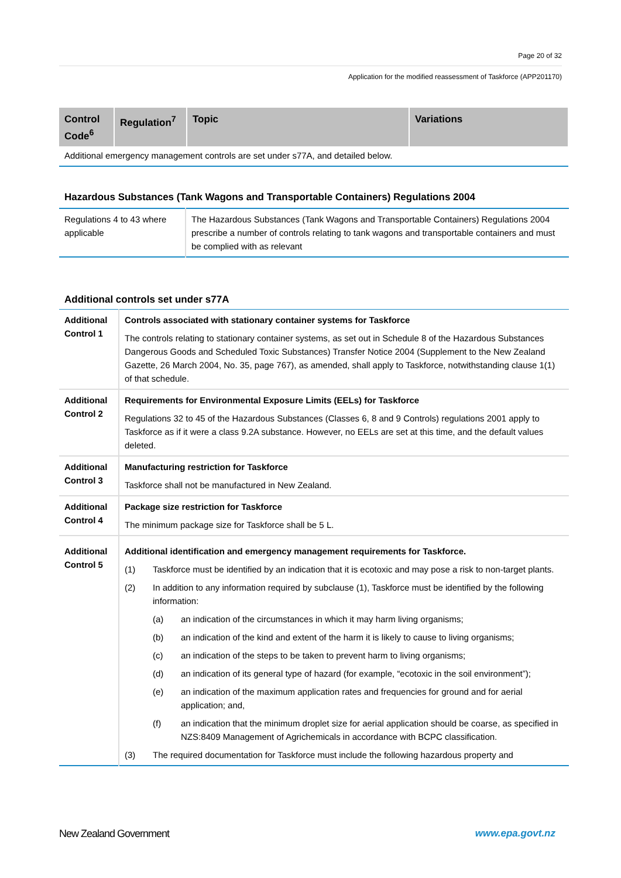Page 20 of 32
Application for the modified reassessment of Taskforce (APP201170)
| Control Code<sup>6</sup> | Regulation<sup>7</sup> | Topic | Variations |
| --- | --- | --- | --- |
| Additional emergency management controls are set under s77A, and detailed below. | | | |
Hazardous Substances (Tank Wagons and Transportable Containers) Regulations 2004
| Regulations 4 to 43 where applicable | The Hazardous Substances (Tank Wagons and Transportable Containers) Regulations 2004 prescribe a number of controls relating to tank wagons and transportable containers and must be complied with as relevant |
Additional controls set under s77A
| Additional Control 1 | Controls associated with stationary container systems for Taskforce The controls relating to stationary container systems, as set out in Schedule 8 of the Hazardous Substances Dangerous Goods and Scheduled Toxic Substances) Transfer Notice 2004 (Supplement to the New Zealand Gazette, 26 March 2004, No. 35, page 767), as amended, shall apply to Taskforce, notwithstanding clause 1(1) of that schedule. |
| Additional Control 2 | Requirements for Environmental Exposure Limits (EELs) for Taskforce Regulations 32 to 45 of the Hazardous Substances (Classes 6, 8 and 9 Controls) regulations 2001 apply to Taskforce as if it were a class 9.2A substance. However, no EELs are set at this time, and the default values deleted. |
| Additional Control 3 | Manufacturing restriction for Taskforce Taskforce shall not be manufactured in New Zealand. |
| Additional Control 4 | Package size restriction for Taskforce The minimum package size for Taskforce shall be 5 L. |
| Additional Control 5 | Additional identification and emergency management requirements for Taskforce. (1) Taskforce must be identified by an indication that it is ecotoxic and may pose a risk to non-target plants. (2) In addition to any information required by subclause (1), Taskforce must be identified by the following information: (a) an indication of the circumstances in which it may harm living organisms; (b) an indication of the kind and extent of the harm it is likely to cause to living organisms; (c) an indication of the steps to be taken to prevent harm to living organisms; (d) an indication of its general type of hazard (for example, “ecotoxic in the soil environment”); (e) an indication of the maximum application rates and frequencies for ground and for aerial application; and, (f) an indication that the minimum droplet size for aerial application should be coarse, as specified in NZS:8409 Management of Agrichemicals in accordance with BCPC classification. (3) The required documentation for Taskforce must include the following hazardous property and |
New Zealand Government www.epa.govt.nz